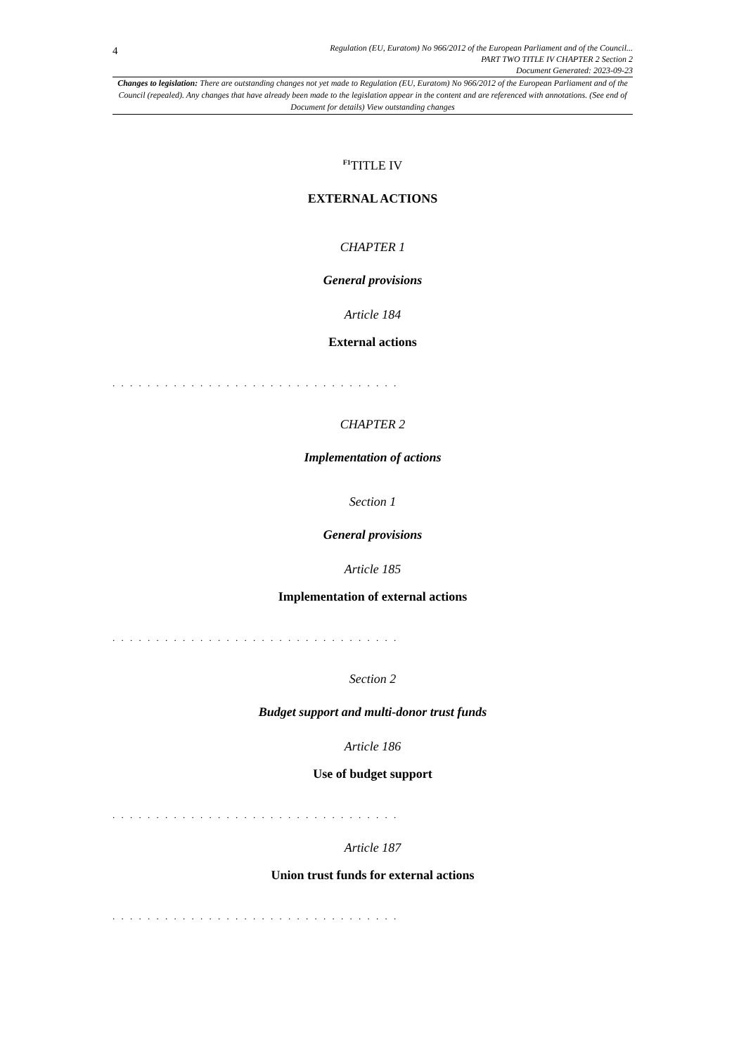4
Regulation (EU, Euratom) No 966/2012 of the European Parliament and of the Council...
PART TWO TITLE IV CHAPTER 2 Section 2
Document Generated: 2023-09-23
Changes to legislation: There are outstanding changes not yet made to Regulation (EU, Euratom) No 966/2012 of the European Parliament and of the Council (repealed). Any changes that have already been made to the legislation appear in the content and are referenced with annotations. (See end of Document for details) View outstanding changes
<sup>F1</sup>TITLE IV
EXTERNAL ACTIONS
CHAPTER 1
General provisions
Article 184
External actions
. . . . . . . . . . . . . . . . . . . . . . . . . . . . . . . . .
CHAPTER 2
Implementation of actions
Section 1
General provisions
Article 185
Implementation of external actions
. . . . . . . . . . . . . . . . . . . . . . . . . . . . . . . . .
Section 2
Budget support and multi-donor trust funds
Article 186
Use of budget support
. . . . . . . . . . . . . . . . . . . . . . . . . . . . . . . . .
Article 187
Union trust funds for external actions
. . . . . . . . . . . . . . . . . . . . . . . . . . . . . . . . .